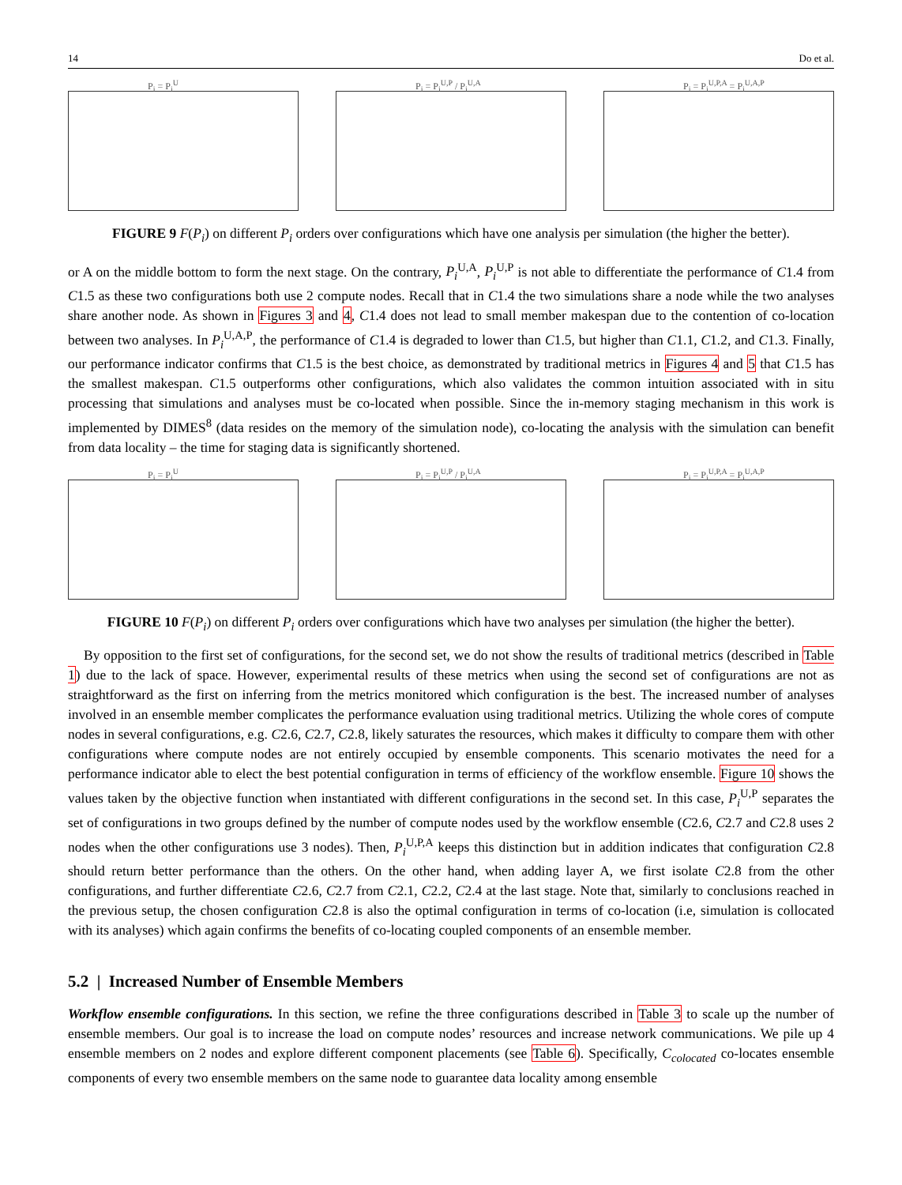14 Do et al.
P<sub>i</sub> = P<sub>i</sub><sup>U</sup>
P<sub>i</sub> = P<sub>i</sub><sup>U,P</sup> / P<sub>i</sub><sup>U,A</sup>
P<sub>i</sub> = P<sub>i</sub><sup>U,P,A</sup> = P<sub>i</sub><sup>U,A,P</sup>
FIGURE 9 F(P<sub>i</sub>) on different P<sub>i</sub> orders over configurations which have one analysis per simulation (the higher the better).
or A on the middle bottom to form the next stage. On the contrary, P<sub>i</sub><sup>U,A</sup>, P<sub>i</sub><sup>U,P</sup> is not able to differentiate the performance of C1.4 from C1.5 as these two configurations both use 2 compute nodes. Recall that in C1.4 the two simulations share a node while the two analyses share another node. As shown in Figures 3 and 4, C1.4 does not lead to small member makespan due to the contention of co-location between two analyses. In P<sub>i</sub><sup>U,A,P</sup>, the performance of C1.4 is degraded to lower than C1.5, but higher than C1.1, C1.2, and C1.3. Finally, our performance indicator confirms that C1.5 is the best choice, as demonstrated by traditional metrics in Figures 4 and 5 that C1.5 has the smallest makespan. C1.5 outperforms other configurations, which also validates the common intuition associated with in situ processing that simulations and analyses must be co-located when possible. Since the in-memory staging mechanism in this work is implemented by DIMES<sup>8</sup> (data resides on the memory of the simulation node), co-locating the analysis with the simulation can benefit from data locality – the time for staging data is significantly shortened.
P<sub>i</sub> = P<sub>i</sub><sup>U</sup>
P<sub>i</sub> = P<sub>i</sub><sup>U,P</sup> / P<sub>i</sub><sup>U,A</sup>
P<sub>i</sub> = P<sub>i</sub><sup>U,P,A</sup> = P<sub>i</sub><sup>U,A,P</sup>
FIGURE 10 F(P<sub>i</sub>) on different P<sub>i</sub> orders over configurations which have two analyses per simulation (the higher the better).
By opposition to the first set of configurations, for the second set, we do not show the results of traditional metrics (described in Table 1) due to the lack of space. However, experimental results of these metrics when using the second set of configurations are not as straightforward as the first on inferring from the metrics monitored which configuration is the best. The increased number of analyses involved in an ensemble member complicates the performance evaluation using traditional metrics. Utilizing the whole cores of compute nodes in several configurations, e.g. C2.6, C2.7, C2.8, likely saturates the resources, which makes it difficulty to compare them with other configurations where compute nodes are not entirely occupied by ensemble components. This scenario motivates the need for a performance indicator able to elect the best potential configuration in terms of efficiency of the workflow ensemble. Figure 10 shows the values taken by the objective function when instantiated with different configurations in the second set. In this case, P<sub>i</sub><sup>U,P</sup> separates the set of configurations in two groups defined by the number of compute nodes used by the workflow ensemble (C2.6, C2.7 and C2.8 uses 2 nodes when the other configurations use 3 nodes). Then, P<sub>i</sub><sup>U,P,A</sup> keeps this distinction but in addition indicates that configuration C2.8 should return better performance than the others. On the other hand, when adding layer A, we first isolate C2.8 from the other configurations, and further differentiate C2.6, C2.7 from C2.1, C2.2, C2.4 at the last stage. Note that, similarly to conclusions reached in the previous setup, the chosen configuration C2.8 is also the optimal configuration in terms of co-location (i.e, simulation is collocated with its analyses) which again confirms the benefits of co-locating coupled components of an ensemble member.
5.2 | Increased Number of Ensemble Members
Workflow ensemble configurations. In this section, we refine the three configurations described in Table 3 to scale up the number of ensemble members. Our goal is to increase the load on compute nodes’ resources and increase network communications. We pile up 4 ensemble members on 2 nodes and explore different component placements (see Table 6). Specifically, C<sub>colocated</sub> co-locates ensemble components of every two ensemble members on the same node to guarantee data locality among ensemble